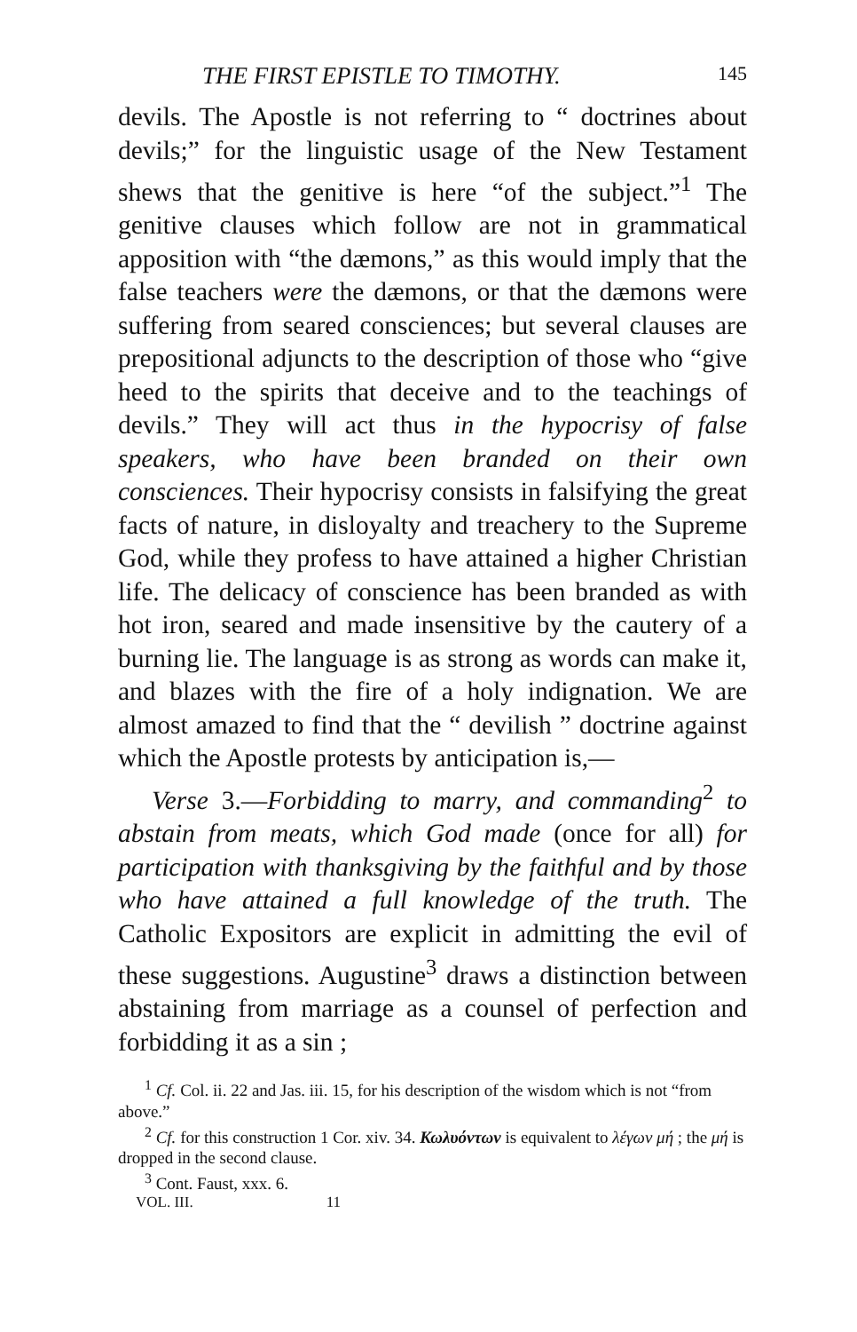THE FIRST EPISTLE TO TIMOTHY. 145
devils. The Apostle is not referring to “ doctrines about devils;” for the linguistic usage of the New Testament shews that the genitive is here “of the subject.”<sup>1</sup> The genitive clauses which follow are not in grammatical apposition with “the dæmons,” as this would imply that the false teachers were the dæmons, or that the dæmons were suffering from seared consciences; but several clauses are prepositional adjuncts to the description of those who “give heed to the spirits that deceive and to the teachings of devils.” They will act thus in the hypocrisy of false speakers, who have been branded on their own consciences. Their hypocrisy consists in falsifying the great facts of nature, in disloyalty and treachery to the Supreme God, while they profess to have attained a higher Christian life. The delicacy of conscience has been branded as with hot iron, seared and made insensitive by the cautery of a burning lie. The language is as strong as words can make it, and blazes with the fire of a holy indignation. We are almost amazed to find that the “ devilish ” doctrine against which the Apostle protests by anticipation is,—
Verse 3.—Forbidding to marry, and commanding<sup>2</sup> to abstain from meats, which God made (once for all) for participation with thanksgiving by the faithful and by those who have attained a full knowledge of the truth. The Catholic Expositors are explicit in admitting the evil of these suggestions. Augustine<sup>3</sup> draws a distinction between abstaining from marriage as a counsel of perfection and forbidding it as a sin ;
<sup>1</sup> Cf. Col. ii. 22 and Jas. iii. 15, for his description of the wisdom which is not “from above.”
<sup>2</sup> Cf. for this construction 1 Cor. xiv. 34. Κωλυόντων is equivalent to λέγων μή ; the μή is dropped in the second clause.
<sup>3</sup> Cont. Faust, xxx. 6.
VOL. III. 11